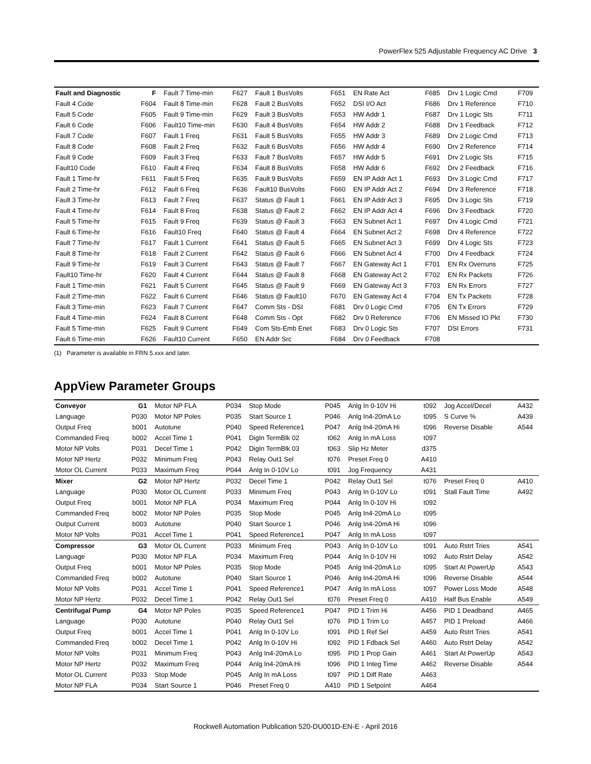PowerFlex 525 Adjustable Frequency AC Drive 3
| Fault and Diagnostic | F | Fault 7 Time-min | F627 | Fault 1 BusVolts | F651 | EN Rate Act | F685 | Drv 1 Logic Cmd | F709 |
| Fault 4 Code | F604 | Fault 8 Time-min | F628 | Fault 2 BusVolts | F652 | DSI I/O Act | F686 | Drv 1 Reference | F710 |
| Fault 5 Code | F605 | Fault 9 Time-min | F629 | Fault 3 BusVolts | F653 | HW Addr 1 | F687 | Drv 1 Logic Sts | F711 |
| Fault 6 Code | F606 | Fault10 Time-min | F630 | Fault 4 BusVolts | F654 | HW Addr 2 | F688 | Drv 1 Feedback | F712 |
| Fault 7 Code | F607 | Fault 1 Freq | F631 | Fault 5 BusVolts | F655 | HW Addr 3 | F689 | Drv 2 Logic Cmd | F713 |
| Fault 8 Code | F608 | Fault 2 Freq | F632 | Fault 6 BusVolts | F656 | HW Addr 4 | F690 | Drv 2 Reference | F714 |
| Fault 9 Code | F609 | Fault 3 Freq | F633 | Fault 7 BusVolts | F657 | HW Addr 5 | F691 | Drv 2 Logic Sts | F715 |
| Fault10 Code | F610 | Fault 4 Freq | F634 | Fault 8 BusVolts | F658 | HW Addr 6 | F692 | Drv 2 Feedback | F716 |
| Fault 1 Time-hr | F611 | Fault 5 Freq | F635 | Fault 9 BusVolts | F659 | EN IP Addr Act 1 | F693 | Drv 3 Logic Cmd | F717 |
| Fault 2 Time-hr | F612 | Fault 6 Freq | F636 | Fault10 BusVolts | F660 | EN IP Addr Act 2 | F694 | Drv 3 Reference | F718 |
| Fault 3 Time-hr | F613 | Fault 7 Freq | F637 | Status @ Fault 1 | F661 | EN IP Addr Act 3 | F695 | Drv 3 Logic Sts | F719 |
| Fault 4 Time-hr | F614 | Fault 8 Freq | F638 | Status @ Fault 2 | F662 | EN IP Addr Act 4 | F696 | Drv 3 Feedback | F720 |
| Fault 5 Time-hr | F615 | Fault 9 Freq | F639 | Status @ Fault 3 | F663 | EN Subnet Act 1 | F697 | Drv 4 Logic Cmd | F721 |
| Fault 6 Time-hr | F616 | Fault10 Freq | F640 | Status @ Fault 4 | F664 | EN Subnet Act 2 | F698 | Drv 4 Reference | F722 |
| Fault 7 Time-hr | F617 | Fault 1 Current | F641 | Status @ Fault 5 | F665 | EN Subnet Act 3 | F699 | Drv 4 Logic Sts | F723 |
| Fault 8 Time-hr | F618 | Fault 2 Current | F642 | Status @ Fault 6 | F666 | EN Subnet Act 4 | F700 | Drv 4 Feedback | F724 |
| Fault 9 Time-hr | F619 | Fault 3 Current | F643 | Status @ Fault 7 | F667 | EN Gateway Act 1 | F701 | EN Rx Overruns | F725 |
| Fault10 Time-hr | F620 | Fault 4 Current | F644 | Status @ Fault 8 | F668 | EN Gateway Act 2 | F702 | EN Rx Packets | F726 |
| Fault 1 Time-min | F621 | Fault 5 Current | F645 | Status @ Fault 9 | F669 | EN Gateway Act 3 | F703 | EN Rx Errors | F727 |
| Fault 2 Time-min | F622 | Fault 6 Current | F646 | Status @ Fault10 | F670 | EN Gateway Act 4 | F704 | EN Tx Packets | F728 |
| Fault 3 Time-min | F623 | Fault 7 Current | F647 | Comm Sts - DSI | F681 | Drv 0 Logic Cmd | F705 | EN Tx Errors | F729 |
| Fault 4 Time-min | F624 | Fault 8 Current | F648 | Comm Sts - Opt | F682 | Drv 0 Reference | F706 | EN Missed IO Pkt | F730 |
| Fault 5 Time-min | F625 | Fault 9 Current | F649 | Com Sts-Emb Enet | F683 | Drv 0 Logic Sts | F707 | DSI Errors | F731 |
| Fault 6 Time-min | F626 | Fault10 Current | F650 | EN Addr Src | F684 | Drv 0 Feedback | F708 | | |
(1) Parameter is available in FRN 5.xxx and later.
AppView Parameter Groups
| Conveyor | G1 | Motor NP FLA | P034 | Stop Mode | P045 | Anlg In 0-10V Hi | t092 | Jog Accel/Decel | A432 |
| Language | P030 | Motor NP Poles | P035 | Start Source 1 | P046 | Anlg In4-20mA Lo | t095 | S Curve % | A439 |
| Output Freq | b001 | Autotune | P040 | Speed Reference1 | P047 | Anlg In4-20mA Hi | t096 | Reverse Disable | A544 |
| Commanded Freq | b002 | Accel Time 1 | P041 | DigIn TermBlk 02 | t062 | Anlg In mA Loss | t097 | | |
| Motor NP Volts | P031 | Decel Time 1 | P042 | DigIn TermBlk 03 | t063 | Slip Hz Meter | d375 | | |
| Motor NP Hertz | P032 | Minimum Freq | P043 | Relay Out1 Sel | t076 | Preset Freq 0 | A410 | | |
| Motor OL Current | P033 | Maximum Freq | P044 | Anlg In 0-10V Lo | t091 | Jog Frequency | A431 | | |
| Mixer | G2 | Motor NP Hertz | P032 | Decel Time 1 | P042 | Relay Out1 Sel | t076 | Preset Freq 0 | A410 |
| Language | P030 | Motor OL Current | P033 | Minimum Freq | P043 | Anlg In 0-10V Lo | t091 | Stall Fault Time | A492 |
| Output Freq | b001 | Motor NP FLA | P034 | Maximum Freq | P044 | Anlg In 0-10V Hi | t092 | | |
| Commanded Freq | b002 | Motor NP Poles | P035 | Stop Mode | P045 | Anlg In4-20mA Lo | t095 | | |
| Output Current | b003 | Autotune | P040 | Start Source 1 | P046 | Anlg In4-20mA Hi | t096 | | |
| Motor NP Volts | P031 | Accel Time 1 | P041 | Speed Reference1 | P047 | Anlg In mA Loss | t097 | | |
| Compressor | G3 | Motor OL Current | P033 | Minimum Freq | P043 | Anlg In 0-10V Lo | t091 | Auto Rstrt Tries | A541 |
| Language | P030 | Motor NP FLA | P034 | Maximum Freq | P044 | Anlg In 0-10V Hi | t092 | Auto Rstrt Delay | A542 |
| Output Freq | b001 | Motor NP Poles | P035 | Stop Mode | P045 | Anlg In4-20mA Lo | t095 | Start At PowerUp | A543 |
| Commanded Freq | b002 | Autotune | P040 | Start Source 1 | P046 | Anlg In4-20mA Hi | t096 | Reverse Disable | A544 |
| Motor NP Volts | P031 | Accel Time 1 | P041 | Speed Reference1 | P047 | Anlg In mA Loss | t097 | Power Loss Mode | A548 |
| Motor NP Hertz | P032 | Decel Time 1 | P042 | Relay Out1 Sel | t076 | Preset Freq 0 | A410 | Half Bus Enable | A549 |
| Centrifugal Pump | G4 | Motor NP Poles | P035 | Speed Reference1 | P047 | PID 1 Trim Hi | A456 | PID 1 Deadband | A465 |
| Language | P030 | Autotune | P040 | Relay Out1 Sel | t076 | PID 1 Trim Lo | A457 | PID 1 Preload | A466 |
| Output Freq | b001 | Accel Time 1 | P041 | Anlg In 0-10V Lo | t091 | PID 1 Ref Sel | A459 | Auto Rstrt Tries | A541 |
| Commanded Freq | b002 | Decel Time 1 | P042 | Anlg In 0-10V Hi | t092 | PID 1 Fdback Sel | A460 | Auto Rstrt Delay | A542 |
| Motor NP Volts | P031 | Minimum Freq | P043 | Anlg In4-20mA Lo | t095 | PID 1 Prop Gain | A461 | Start At PowerUp | A543 |
| Motor NP Hertz | P032 | Maximum Freq | P044 | Anlg In4-20mA Hi | t096 | PID 1 Integ Time | A462 | Reverse Disable | A544 |
| Motor OL Current | P033 | Stop Mode | P045 | Anlg In mA Loss | t097 | PID 1 Diff Rate | A463 | | |
| Motor NP FLA | P034 | Start Source 1 | P046 | Preset Freq 0 | A410 | PID 1 Setpoint | A464 | | |
Rockwell Automation Publication 520-DU001D-EN-E - April 2016